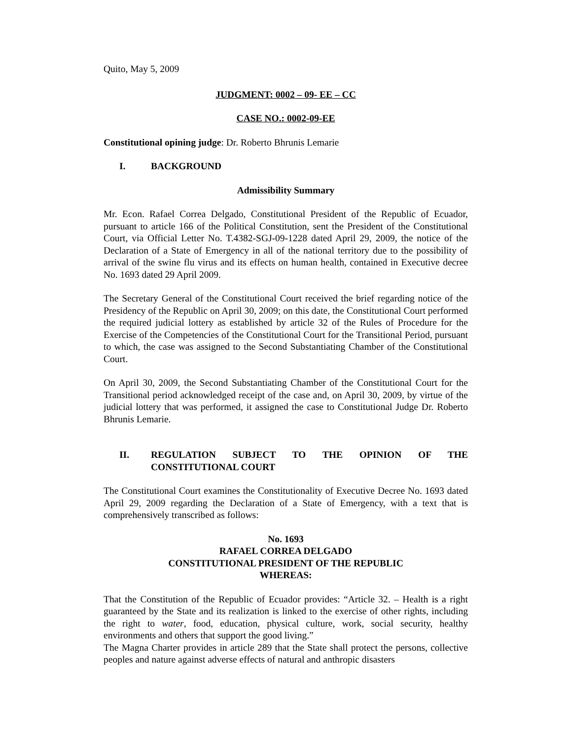Quito, May 5, 2009
JUDGMENT: 0002 – 09- EE – CC
CASE NO.: 0002-09-EE
Constitutional opining judge: Dr. Roberto Bhrunis Lemarie
I. BACKGROUND
Admissibility Summary
Mr. Econ. Rafael Correa Delgado, Constitutional President of the Republic of Ecuador, pursuant to article 166 of the Political Constitution, sent the President of the Constitutional Court, via Official Letter No. T.4382-SGJ-09-1228 dated April 29, 2009, the notice of the Declaration of a State of Emergency in all of the national territory due to the possibility of arrival of the swine flu virus and its effects on human health, contained in Executive decree No. 1693 dated 29 April 2009.
The Secretary General of the Constitutional Court received the brief regarding notice of the Presidency of the Republic on April 30, 2009; on this date, the Constitutional Court performed the required judicial lottery as established by article 32 of the Rules of Procedure for the Exercise of the Competencies of the Constitutional Court for the Transitional Period, pursuant to which, the case was assigned to the Second Substantiating Chamber of the Constitutional Court.
On April 30, 2009, the Second Substantiating Chamber of the Constitutional Court for the Transitional period acknowledged receipt of the case and, on April 30, 2009, by virtue of the judicial lottery that was performed, it assigned the case to Constitutional Judge Dr. Roberto Bhrunis Lemarie.
II. REGULATION SUBJECT TO THE OPINION OF THE CONSTITUTIONAL COURT
The Constitutional Court examines the Constitutionality of Executive Decree No. 1693 dated April 29, 2009 regarding the Declaration of a State of Emergency, with a text that is comprehensively transcribed as follows:
No. 1693
RAFAEL CORREA DELGADO
CONSTITUTIONAL PRESIDENT OF THE REPUBLIC
WHEREAS:
That the Constitution of the Republic of Ecuador provides: “Article 32. – Health is a right guaranteed by the State and its realization is linked to the exercise of other rights, including the right to water, food, education, physical culture, work, social security, healthy environments and others that support the good living.”
The Magna Charter provides in article 289 that the State shall protect the persons, collective peoples and nature against adverse effects of natural and anthropic disasters